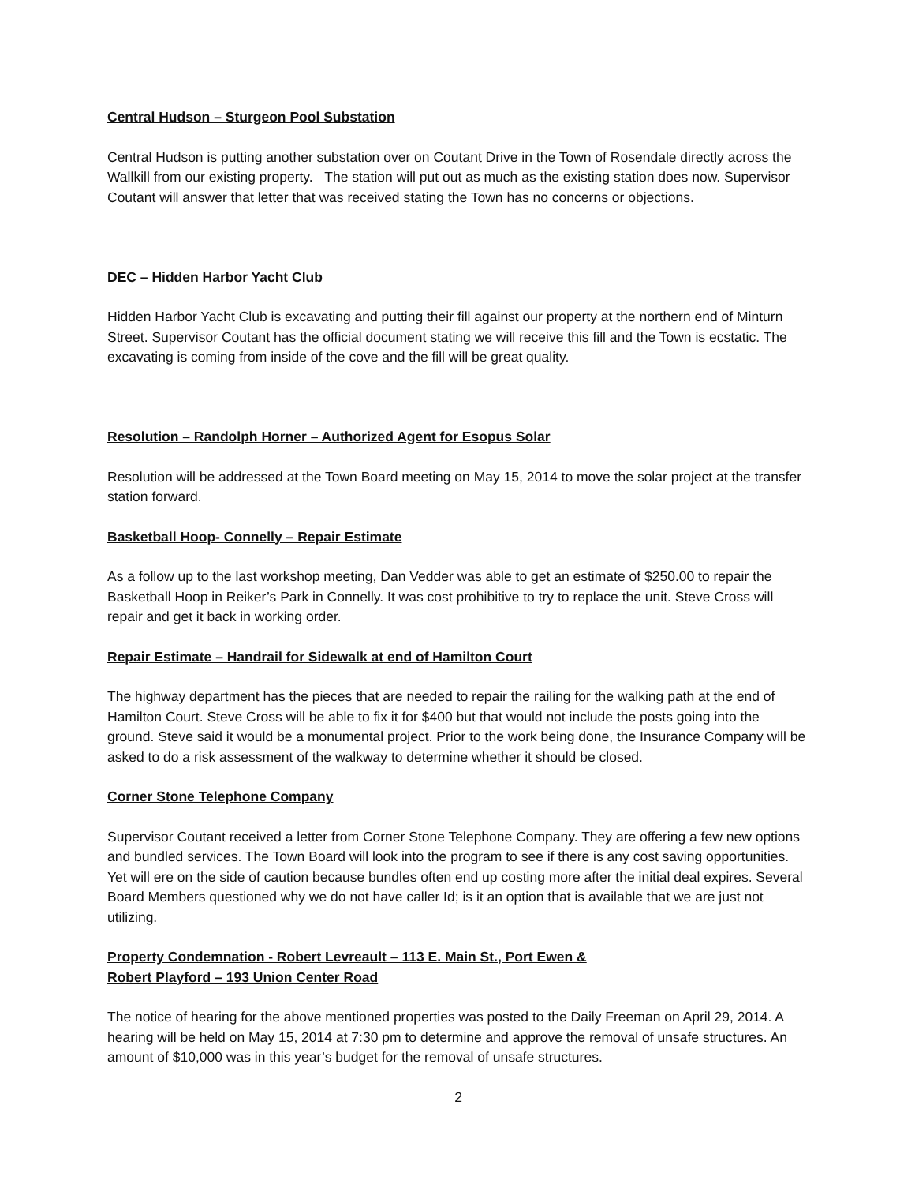Central Hudson – Sturgeon Pool Substation
Central Hudson is putting another substation over on Coutant Drive in the Town of Rosendale directly across the Wallkill from our existing property. The station will put out as much as the existing station does now. Supervisor Coutant will answer that letter that was received stating the Town has no concerns or objections.
DEC – Hidden Harbor Yacht Club
Hidden Harbor Yacht Club is excavating and putting their fill against our property at the northern end of Minturn Street. Supervisor Coutant has the official document stating we will receive this fill and the Town is ecstatic. The excavating is coming from inside of the cove and the fill will be great quality.
Resolution – Randolph Horner – Authorized Agent for Esopus Solar
Resolution will be addressed at the Town Board meeting on May 15, 2014 to move the solar project at the transfer station forward.
Basketball Hoop- Connelly – Repair Estimate
As a follow up to the last workshop meeting, Dan Vedder was able to get an estimate of $250.00 to repair the Basketball Hoop in Reiker’s Park in Connelly. It was cost prohibitive to try to replace the unit. Steve Cross will repair and get it back in working order.
Repair Estimate – Handrail for Sidewalk at end of Hamilton Court
The highway department has the pieces that are needed to repair the railing for the walking path at the end of Hamilton Court. Steve Cross will be able to fix it for $400 but that would not include the posts going into the ground. Steve said it would be a monumental project. Prior to the work being done, the Insurance Company will be asked to do a risk assessment of the walkway to determine whether it should be closed.
Corner Stone Telephone Company
Supervisor Coutant received a letter from Corner Stone Telephone Company. They are offering a few new options and bundled services. The Town Board will look into the program to see if there is any cost saving opportunities. Yet will ere on the side of caution because bundles often end up costing more after the initial deal expires. Several Board Members questioned why we do not have caller Id; is it an option that is available that we are just not utilizing.
Property Condemnation - Robert Levreault – 113 E. Main St., Port Ewen &
Robert Playford – 193 Union Center Road
The notice of hearing for the above mentioned properties was posted to the Daily Freeman on April 29, 2014. A hearing will be held on May 15, 2014 at 7:30 pm to determine and approve the removal of unsafe structures. An amount of $10,000 was in this year’s budget for the removal of unsafe structures.
2